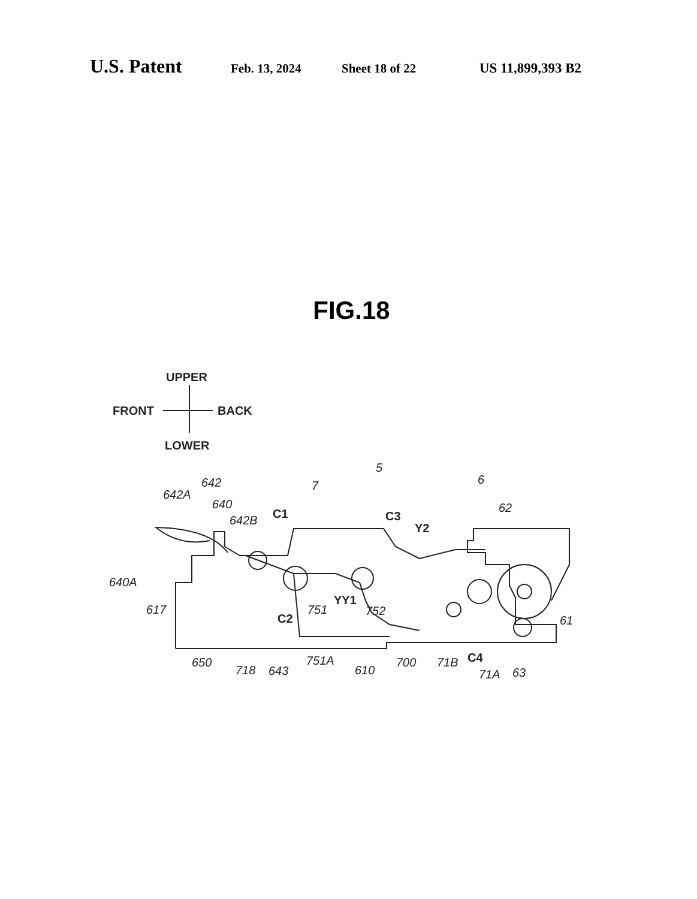U.S. Patent Feb. 13, 2024 Sheet 18 of 22 US 11,899,393 B2
FIG.18
UPPER
FRONT
BACK
LOWER
5
7
6
642
642A
640
642B
C1
C3
Y2
62
640A
617
YY1
751
752
C2
61
650
718
643
751A
610
700
71B
C4
71A
63